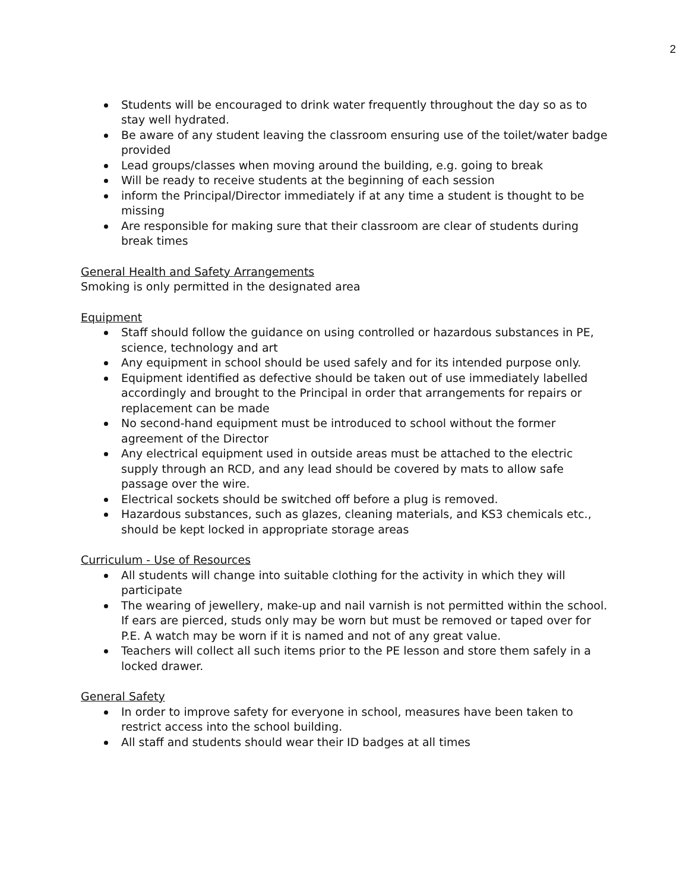2
Students will be encouraged to drink water frequently throughout the day so as to stay well hydrated.
Be aware of any student leaving the classroom ensuring use of the toilet/water badge provided
Lead groups/classes when moving around the building, e.g. going to break
Will be ready to receive students at the beginning of each session
inform the Principal/Director immediately if at any time a student is thought to be missing
Are responsible for making sure that their classroom are clear of students during break times
General Health and Safety Arrangements
Smoking is only permitted in the designated area
Equipment
Staff should follow the guidance on using controlled or hazardous substances in PE, science, technology and art
Any equipment in school should be used safely and for its intended purpose only.
Equipment identified as defective should be taken out of use immediately labelled accordingly and brought to the Principal in order that arrangements for repairs or replacement can be made
No second-hand equipment must be introduced to school without the former agreement of the Director
Any electrical equipment used in outside areas must be attached to the electric supply through an RCD, and any lead should be covered by mats to allow safe passage over the wire.
Electrical sockets should be switched off before a plug is removed.
Hazardous substances, such as glazes, cleaning materials, and KS3 chemicals etc., should be kept locked in appropriate storage areas
Curriculum - Use of Resources
All students will change into suitable clothing for the activity in which they will participate
The wearing of jewellery, make-up and nail varnish is not permitted within the school. If ears are pierced, studs only may be worn but must be removed or taped over for P.E. A watch may be worn if it is named and not of any great value.
Teachers will collect all such items prior to the PE lesson and store them safely in a locked drawer.
General Safety
In order to improve safety for everyone in school, measures have been taken to restrict access into the school building.
All staff and students should wear their ID badges at all times